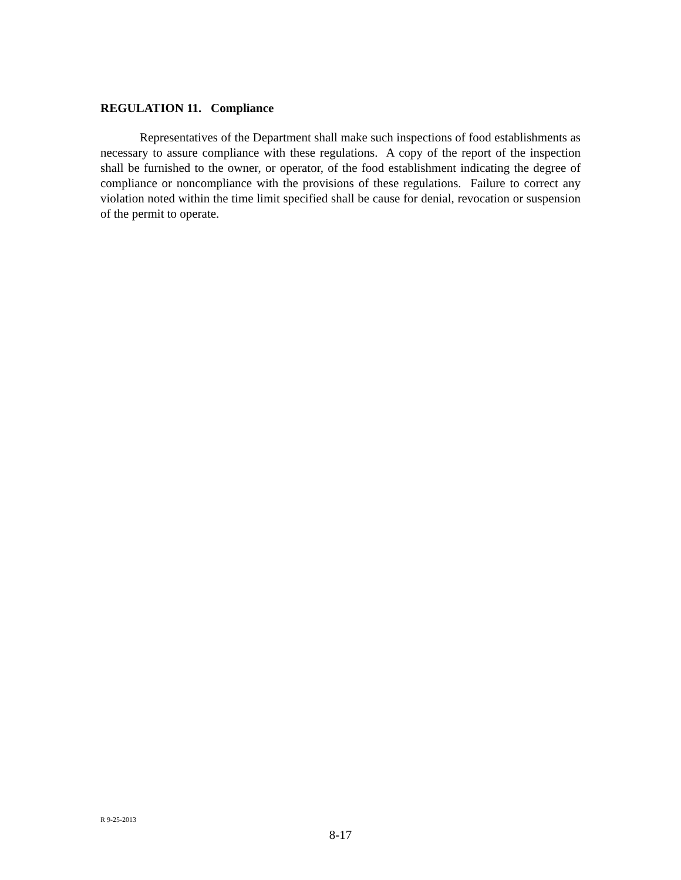REGULATION 11. Compliance
Representatives of the Department shall make such inspections of food establishments as necessary to assure compliance with these regulations. A copy of the report of the inspection shall be furnished to the owner, or operator, of the food establishment indicating the degree of compliance or noncompliance with the provisions of these regulations. Failure to correct any violation noted within the time limit specified shall be cause for denial, revocation or suspension of the permit to operate.
R 9-25-2013
8-17